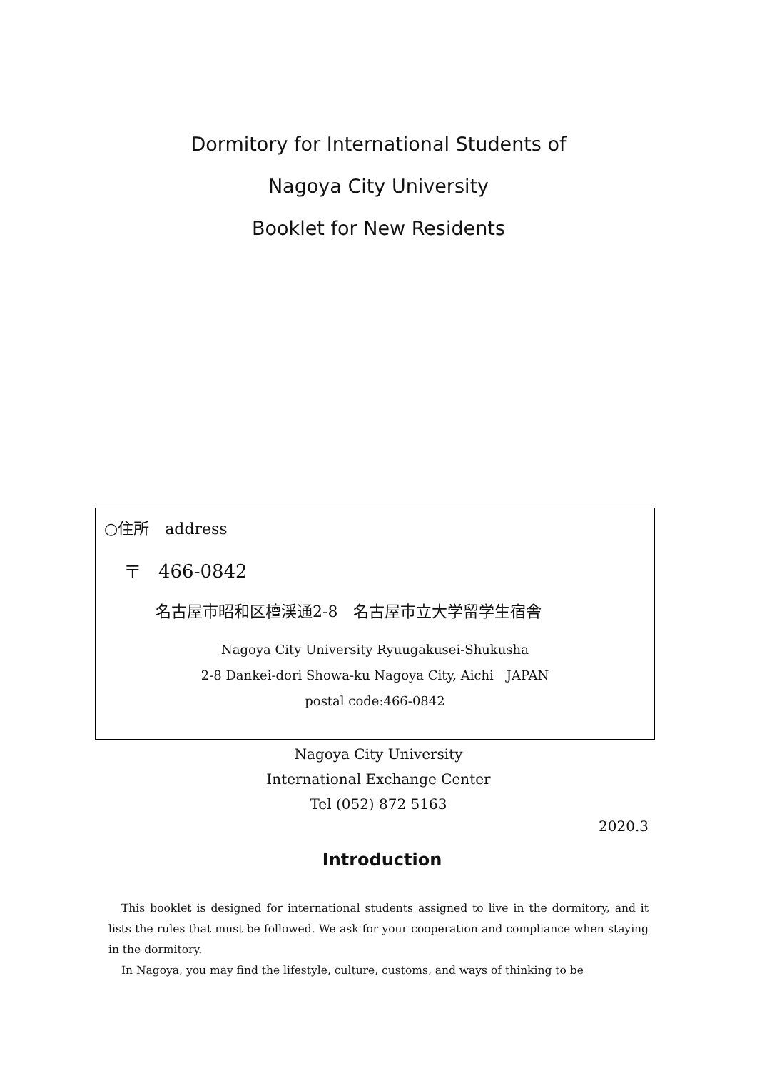Dormitory for International Students of
Nagoya City University
Booklet for New Residents
○住所　address
〒　466-0842
名古屋市昭和区檀渓通2-8　名古屋市立大学留学生宿舎
Nagoya City University Ryuugakusei-Shukusha
2-8 Dankei-dori Showa-ku Nagoya City, Aichi　JAPAN
postal code:466-0842
Nagoya City University
International Exchange Center
Tel (052) 872 5163
2020.3
Introduction
This booklet is designed for international students assigned to live in the dormitory, and it lists the rules that must be followed. We ask for your cooperation and compliance when staying in the dormitory.
In Nagoya, you may find the lifestyle, culture, customs, and ways of thinking to be